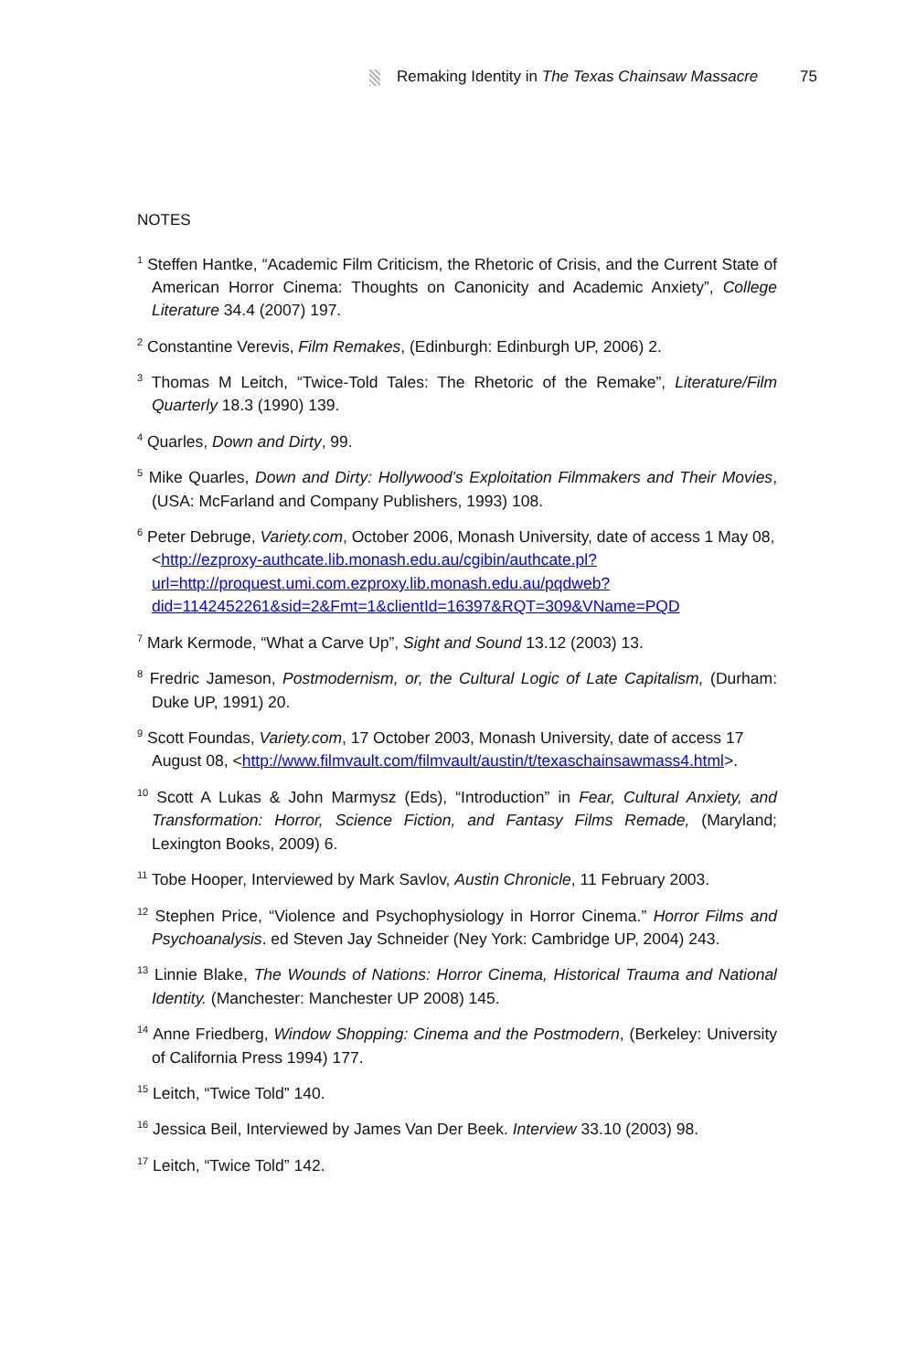Remaking Identity in The Texas Chainsaw Massacre 75
NOTES
<sup>1</sup> Steffen Hantke, “Academic Film Criticism, the Rhetoric of Crisis, and the Current State of American Horror Cinema: Thoughts on Canonicity and Academic Anxiety”, College Literature 34.4 (2007) 197.
<sup>2</sup> Constantine Verevis, Film Remakes, (Edinburgh: Edinburgh UP, 2006) 2.
<sup>3</sup> Thomas M Leitch, “Twice-Told Tales: The Rhetoric of the Remake”, Literature/Film Quarterly 18.3 (1990) 139.
<sup>4</sup> Quarles, Down and Dirty, 99.
<sup>5</sup> Mike Quarles, Down and Dirty: Hollywood’s Exploitation Filmmakers and Their Movies, (USA: McFarland and Company Publishers, 1993) 108.
<sup>6</sup> Peter Debruge, Variety.com, October 2006, Monash University, date of access 1 May 08, <http://ezproxy-authcate.lib.monash.edu.au/cgibin/authcate.pl?url=http://proquest.umi.com.ezproxy.lib.monash.edu.au/pqdweb?did=1142452261&sid=2&Fmt=1&clientId=16397&RQT=309&VName=PQD
<sup>7</sup> Mark Kermode, “What a Carve Up”, Sight and Sound 13.12 (2003) 13.
<sup>8</sup> Fredric Jameson, Postmodernism, or, the Cultural Logic of Late Capitalism, (Durham: Duke UP, 1991) 20.
<sup>9</sup> Scott Foundas, Variety.com, 17 October 2003, Monash University, date of access 17 August 08, <http://www.filmvault.com/filmvault/austin/t/texaschainsawmass4.html>.
<sup>10</sup> Scott A Lukas & John Marmysz (Eds), “Introduction” in Fear, Cultural Anxiety, and Transformation: Horror, Science Fiction, and Fantasy Films Remade, (Maryland; Lexington Books, 2009) 6.
<sup>11</sup> Tobe Hooper, Interviewed by Mark Savlov, Austin Chronicle, 11 February 2003.
<sup>12</sup> Stephen Price, “Violence and Psychophysiology in Horror Cinema.” Horror Films and Psychoanalysis. ed Steven Jay Schneider (Ney York: Cambridge UP, 2004) 243.
<sup>13</sup> Linnie Blake, The Wounds of Nations: Horror Cinema, Historical Trauma and National Identity. (Manchester: Manchester UP 2008) 145.
<sup>14</sup> Anne Friedberg, Window Shopping: Cinema and the Postmodern, (Berkeley: University of California Press 1994) 177.
<sup>15</sup> Leitch, “Twice Told” 140.
<sup>16</sup> Jessica Beil, Interviewed by James Van Der Beek. Interview 33.10 (2003) 98.
<sup>17</sup> Leitch, “Twice Told” 142.